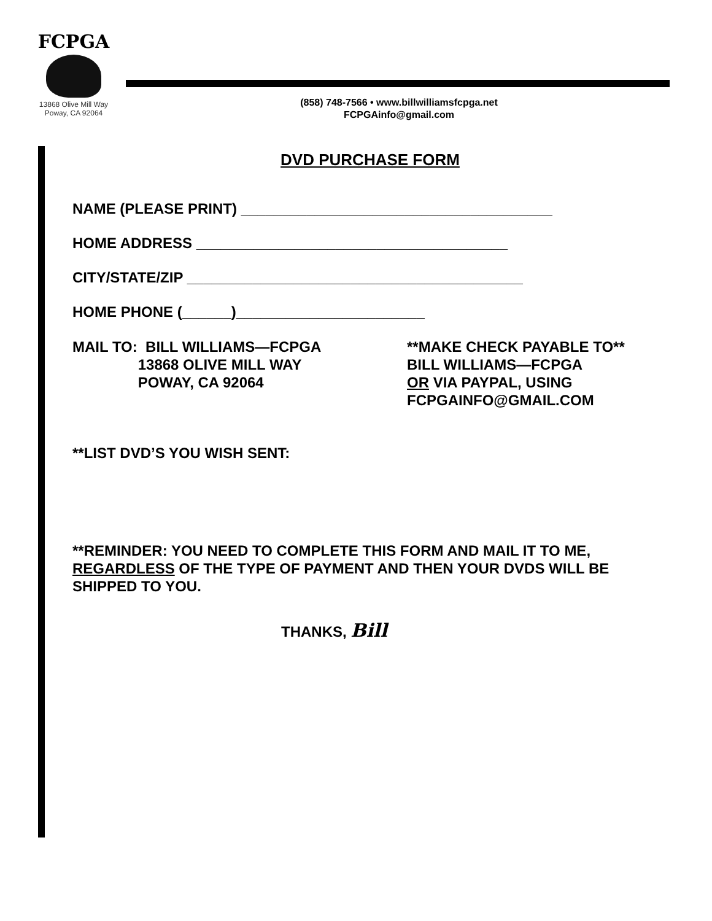FCPGA
13868 Olive Mill Way
Poway, CA 92064
(858) 748-7566 • www.billwilliamsfcpga.net
FCPGAinfo@gmail.com
DVD PURCHASE FORM
NAME (PLEASE PRINT) ______________________________________
HOME ADDRESS ______________________________________
CITY/STATE/ZIP _________________________________________
HOME PHONE (______)_______________________
MAIL TO: BILL WILLIAMS—FCPGA
13868 OLIVE MILL WAY
POWAY, CA 92064
**MAKE CHECK PAYABLE TO**
BILL WILLIAMS—FCPGA
OR VIA PAYPAL, USING
FCPGAINFO@GMAIL.COM
**LIST DVD’S YOU WISH SENT:
**REMINDER: YOU NEED TO COMPLETE THIS FORM AND MAIL IT TO ME, REGARDLESS OF THE TYPE OF PAYMENT AND THEN YOUR DVDS WILL BE SHIPPED TO YOU.
THANKS, Bill